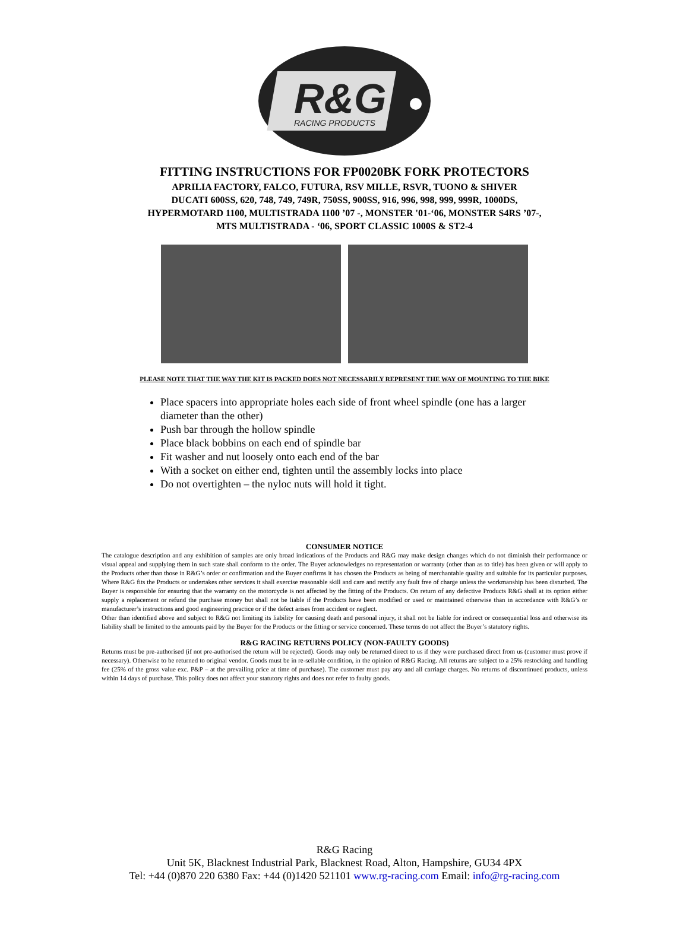R&G
RACING PRODUCTS
FITTING INSTRUCTIONS FOR FP0020BK FORK PROTECTORS
APRILIA FACTORY, FALCO, FUTURA, RSV MILLE, RSVR, TUONO & SHIVER
DUCATI 600SS, 620, 748, 749, 749R, 750SS, 900SS, 916, 996, 998, 999, 999R, 1000DS,
HYPERMOTARD 1100, MULTISTRADA 1100 ’07 -, MONSTER '01-‘06, MONSTER S4RS ’07-,
MTS MULTISTRADA - ‘06, SPORT CLASSIC 1000S & ST2-4
PLEASE NOTE THAT THE WAY THE KIT IS PACKED DOES NOT NECESSARILY REPRESENT THE WAY OF MOUNTING TO THE BIKE
Place spacers into appropriate holes each side of front wheel spindle (one has a larger diameter than the other)
Push bar through the hollow spindle
Place black bobbins on each end of spindle bar
Fit washer and nut loosely onto each end of the bar
With a socket on either end, tighten until the assembly locks into place
Do not overtighten – the nyloc nuts will hold it tight.
CONSUMER NOTICE
The catalogue description and any exhibition of samples are only broad indications of the Products and R&G may make design changes which do not diminish their performance or visual appeal and supplying them in such state shall conform to the order. The Buyer acknowledges no representation or warranty (other than as to title) has been given or will apply to the Products other than those in R&G’s order or confirmation and the Buyer confirms it has chosen the Products as being of merchantable quality and suitable for its particular purposes. Where R&G fits the Products or undertakes other services it shall exercise reasonable skill and care and rectify any fault free of charge unless the workmanship has been disturbed. The Buyer is responsible for ensuring that the warranty on the motorcycle is not affected by the fitting of the Products. On return of any defective Products R&G shall at its option either supply a replacement or refund the purchase money but shall not be liable if the Products have been modified or used or maintained otherwise than in accordance with R&G’s or manufacturer’s instructions and good engineering practice or if the defect arises from accident or neglect.
Other than identified above and subject to R&G not limiting its liability for causing death and personal injury, it shall not be liable for indirect or consequential loss and otherwise its liability shall be limited to the amounts paid by the Buyer for the Products or the fitting or service concerned. These terms do not affect the Buyer’s statutory rights.
R&G RACING RETURNS POLICY (NON-FAULTY GOODS)
Returns must be pre-authorised (if not pre-authorised the return will be rejected). Goods may only be returned direct to us if they were purchased direct from us (customer must prove if necessary). Otherwise to be returned to original vendor. Goods must be in re-sellable condition, in the opinion of R&G Racing. All returns are subject to a 25% restocking and handling fee (25% of the gross value exc. P&P – at the prevailing price at time of purchase). The customer must pay any and all carriage charges. No returns of discontinued products, unless within 14 days of purchase. This policy does not affect your statutory rights and does not refer to faulty goods.
R&G Racing
Unit 5K, Blacknest Industrial Park, Blacknest Road, Alton, Hampshire, GU34 4PX
Tel: +44 (0)870 220 6380 Fax: +44 (0)1420 521101 www.rg-racing.com Email: info@rg-racing.com